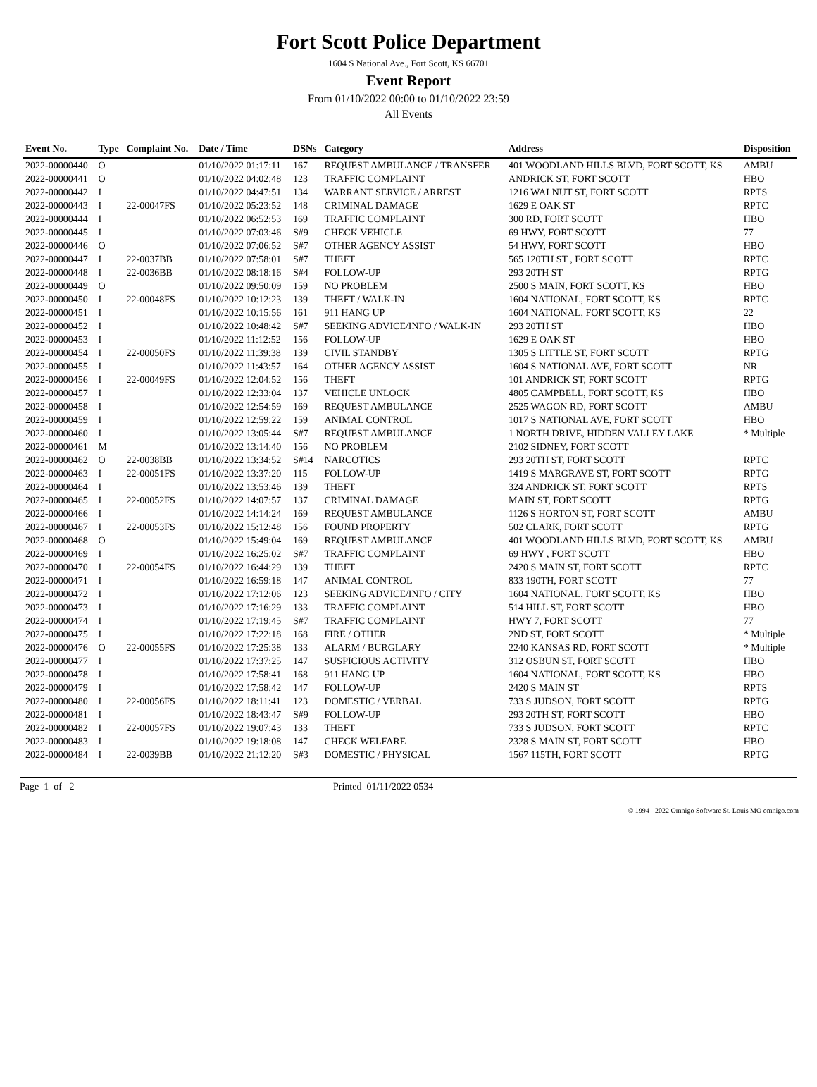Fort Scott Police Department
1604 S National Ave., Fort Scott, KS 66701
Event Report
From 01/10/2022 00:00 to 01/10/2022 23:59
All Events
| Event No. | Type | Complaint No. | Date / Time | DSNs | Category | Address | Disposition |
| --- | --- | --- | --- | --- | --- | --- | --- |
| 2022-00000440 | O | | 01/10/2022 01:17:11 | 167 | REQUEST AMBULANCE / TRANSFER | 401 WOODLAND HILLS BLVD, FORT SCOTT, KS | AMBU |
| 2022-00000441 | O | | 01/10/2022 04:02:48 | 123 | TRAFFIC COMPLAINT | ANDRICK ST, FORT SCOTT | HBO |
| 2022-00000442 | I | | 01/10/2022 04:47:51 | 134 | WARRANT SERVICE / ARREST | 1216 WALNUT ST, FORT SCOTT | RPTS |
| 2022-00000443 | I | 22-00047FS | 01/10/2022 05:23:52 | 148 | CRIMINAL DAMAGE | 1629 E OAK ST | RPTC |
| 2022-00000444 | I | | 01/10/2022 06:52:53 | 169 | TRAFFIC COMPLAINT | 300 RD, FORT SCOTT | HBO |
| 2022-00000445 | I | | 01/10/2022 07:03:46 | S#9 | CHECK VEHICLE | 69 HWY, FORT SCOTT | 77 |
| 2022-00000446 | O | | 01/10/2022 07:06:52 | S#7 | OTHER AGENCY ASSIST | 54 HWY, FORT SCOTT | HBO |
| 2022-00000447 | I | 22-0037BB | 01/10/2022 07:58:01 | S#7 | THEFT | 565 120TH ST , FORT SCOTT | RPTC |
| 2022-00000448 | I | 22-0036BB | 01/10/2022 08:18:16 | S#4 | FOLLOW-UP | 293 20TH ST | RPTG |
| 2022-00000449 | O | | 01/10/2022 09:50:09 | 159 | NO PROBLEM | 2500 S MAIN, FORT SCOTT, KS | HBO |
| 2022-00000450 | I | 22-00048FS | 01/10/2022 10:12:23 | 139 | THEFT / WALK-IN | 1604 NATIONAL, FORT SCOTT, KS | RPTC |
| 2022-00000451 | I | | 01/10/2022 10:15:56 | 161 | 911 HANG UP | 1604 NATIONAL, FORT SCOTT, KS | 22 |
| 2022-00000452 | I | | 01/10/2022 10:48:42 | S#7 | SEEKING ADVICE/INFO / WALK-IN | 293 20TH ST | HBO |
| 2022-00000453 | I | | 01/10/2022 11:12:52 | 156 | FOLLOW-UP | 1629 E OAK ST | HBO |
| 2022-00000454 | I | 22-00050FS | 01/10/2022 11:39:38 | 139 | CIVIL STANDBY | 1305 S LITTLE ST, FORT SCOTT | RPTG |
| 2022-00000455 | I | | 01/10/2022 11:43:57 | 164 | OTHER AGENCY ASSIST | 1604 S NATIONAL AVE, FORT SCOTT | NR |
| 2022-00000456 | I | 22-00049FS | 01/10/2022 12:04:52 | 156 | THEFT | 101 ANDRICK ST, FORT SCOTT | RPTG |
| 2022-00000457 | I | | 01/10/2022 12:33:04 | 137 | VEHICLE UNLOCK | 4805 CAMPBELL, FORT SCOTT, KS | HBO |
| 2022-00000458 | I | | 01/10/2022 12:54:59 | 169 | REQUEST AMBULANCE | 2525 WAGON RD, FORT SCOTT | AMBU |
| 2022-00000459 | I | | 01/10/2022 12:59:22 | 159 | ANIMAL CONTROL | 1017 S NATIONAL AVE, FORT SCOTT | HBO |
| 2022-00000460 | I | | 01/10/2022 13:05:44 | S#7 | REQUEST AMBULANCE | 1 NORTH DRIVE, HIDDEN VALLEY LAKE | * Multiple |
| 2022-00000461 | M | | 01/10/2022 13:14:40 | 156 | NO PROBLEM | 2102 SIDNEY, FORT SCOTT | |
| 2022-00000462 | O | 22-0038BB | 01/10/2022 13:34:52 | S#14 | NARCOTICS | 293 20TH ST, FORT SCOTT | RPTC |
| 2022-00000463 | I | 22-00051FS | 01/10/2022 13:37:20 | 115 | FOLLOW-UP | 1419 S MARGRAVE ST, FORT SCOTT | RPTG |
| 2022-00000464 | I | | 01/10/2022 13:53:46 | 139 | THEFT | 324 ANDRICK ST, FORT SCOTT | RPTS |
| 2022-00000465 | I | 22-00052FS | 01/10/2022 14:07:57 | 137 | CRIMINAL DAMAGE | MAIN ST, FORT SCOTT | RPTG |
| 2022-00000466 | I | | 01/10/2022 14:14:24 | 169 | REQUEST AMBULANCE | 1126 S HORTON ST, FORT SCOTT | AMBU |
| 2022-00000467 | I | 22-00053FS | 01/10/2022 15:12:48 | 156 | FOUND PROPERTY | 502 CLARK, FORT SCOTT | RPTG |
| 2022-00000468 | O | | 01/10/2022 15:49:04 | 169 | REQUEST AMBULANCE | 401 WOODLAND HILLS BLVD, FORT SCOTT, KS | AMBU |
| 2022-00000469 | I | | 01/10/2022 16:25:02 | S#7 | TRAFFIC COMPLAINT | 69 HWY , FORT SCOTT | HBO |
| 2022-00000470 | I | 22-00054FS | 01/10/2022 16:44:29 | 139 | THEFT | 2420 S MAIN ST, FORT SCOTT | RPTC |
| 2022-00000471 | I | | 01/10/2022 16:59:18 | 147 | ANIMAL CONTROL | 833 190TH, FORT SCOTT | 77 |
| 2022-00000472 | I | | 01/10/2022 17:12:06 | 123 | SEEKING ADVICE/INFO / CITY | 1604 NATIONAL, FORT SCOTT, KS | HBO |
| 2022-00000473 | I | | 01/10/2022 17:16:29 | 133 | TRAFFIC COMPLAINT | 514 HILL ST, FORT SCOTT | HBO |
| 2022-00000474 | I | | 01/10/2022 17:19:45 | S#7 | TRAFFIC COMPLAINT | HWY 7, FORT SCOTT | 77 |
| 2022-00000475 | I | | 01/10/2022 17:22:18 | 168 | FIRE / OTHER | 2ND ST, FORT SCOTT | * Multiple |
| 2022-00000476 | O | 22-00055FS | 01/10/2022 17:25:38 | 133 | ALARM / BURGLARY | 2240 KANSAS RD, FORT SCOTT | * Multiple |
| 2022-00000477 | I | | 01/10/2022 17:37:25 | 147 | SUSPICIOUS ACTIVITY | 312 OSBUN ST, FORT SCOTT | HBO |
| 2022-00000478 | I | | 01/10/2022 17:58:41 | 168 | 911 HANG UP | 1604 NATIONAL, FORT SCOTT, KS | HBO |
| 2022-00000479 | I | | 01/10/2022 17:58:42 | 147 | FOLLOW-UP | 2420 S MAIN ST | RPTS |
| 2022-00000480 | I | 22-00056FS | 01/10/2022 18:11:41 | 123 | DOMESTIC / VERBAL | 733 S JUDSON, FORT SCOTT | RPTG |
| 2022-00000481 | I | | 01/10/2022 18:43:47 | S#9 | FOLLOW-UP | 293 20TH ST, FORT SCOTT | HBO |
| 2022-00000482 | I | 22-00057FS | 01/10/2022 19:07:43 | 133 | THEFT | 733 S JUDSON, FORT SCOTT | RPTC |
| 2022-00000483 | I | | 01/10/2022 19:18:08 | 147 | CHECK WELFARE | 2328 S MAIN ST, FORT SCOTT | HBO |
| 2022-00000484 | I | 22-0039BB | 01/10/2022 21:12:20 | S#3 | DOMESTIC / PHYSICAL | 1567 115TH, FORT SCOTT | RPTG |
Page 1 of 2 Printed 01/11/2022 0534
© 1994 - 2022 Omnigo Software St. Louis MO omnigo.com